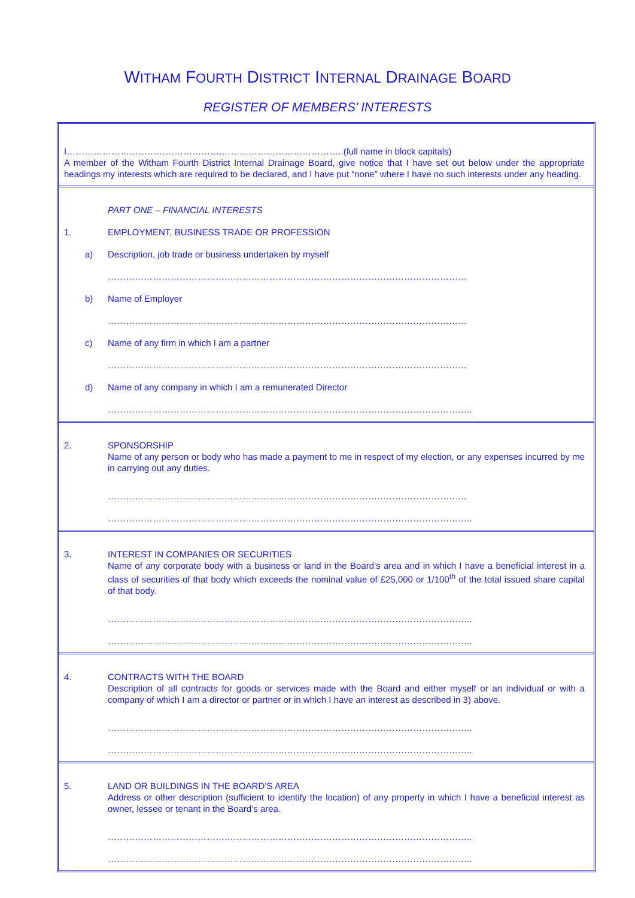WITHAM FOURTH DISTRICT INTERNAL DRAINAGE BOARD
REGISTER OF MEMBERS’ INTERESTS
I…………………………………………….…………………………………..(full name in block capitals)
A member of the Witham Fourth District Internal Drainage Board, give notice that I have set out below under the appropriate headings my interests which are required to be declared, and I have put “none” where I have no such interests under any heading.
PART ONE – FINANCIAL INTERESTS
1. EMPLOYMENT, BUSINESS TRADE OR PROFESSION
a) Description, job trade or business undertaken by myself
…………………………………………………………………………………………………………
b) Name of Employer
…………………………………………………………………………………………………………
c) Name of any firm in which I am a partner
…………………………………………………………………………………………………………
d) Name of any company in which I am a remunerated Director
…………………………………………………………………………………………………………..
2. SPONSORSHIP
Name of any person or body who has made a payment to me in respect of my election, or any expenses incurred by me in carrying out any duties.
…………………………………………………………………………………………………………
…………………………………………………………………………………………………………..
3. INTEREST IN COMPANIES OR SECURITIES
Name of any corporate body with a business or land in the Board’s area and in which I have a beneficial interest in a class of securities of that body which exceeds the nominal value of £25,000 or 1/100<sup>th</sup> of the total issued share capital of that body.
…………………………………………………………………………………………………………..
…………………………………………………………………………………………………………..
4. CONTRACTS WITH THE BOARD
Description of all contracts for goods or services made with the Board and either myself or an individual or with a company of which I am a director or partner or in which I have an interest as described in 3) above.
…………………………………………………………………………………………………………..
…………………………………………………………………………………………………………..
5. LAND OR BUILDINGS IN THE BOARD’S AREA
Address or other description (sufficient to identify the location) of any property in which I have a beneficial interest as owner, lessee or tenant in the Board’s area.
…………………………………………………………………………………………………………..
…………………………………………………………………………………………………………..